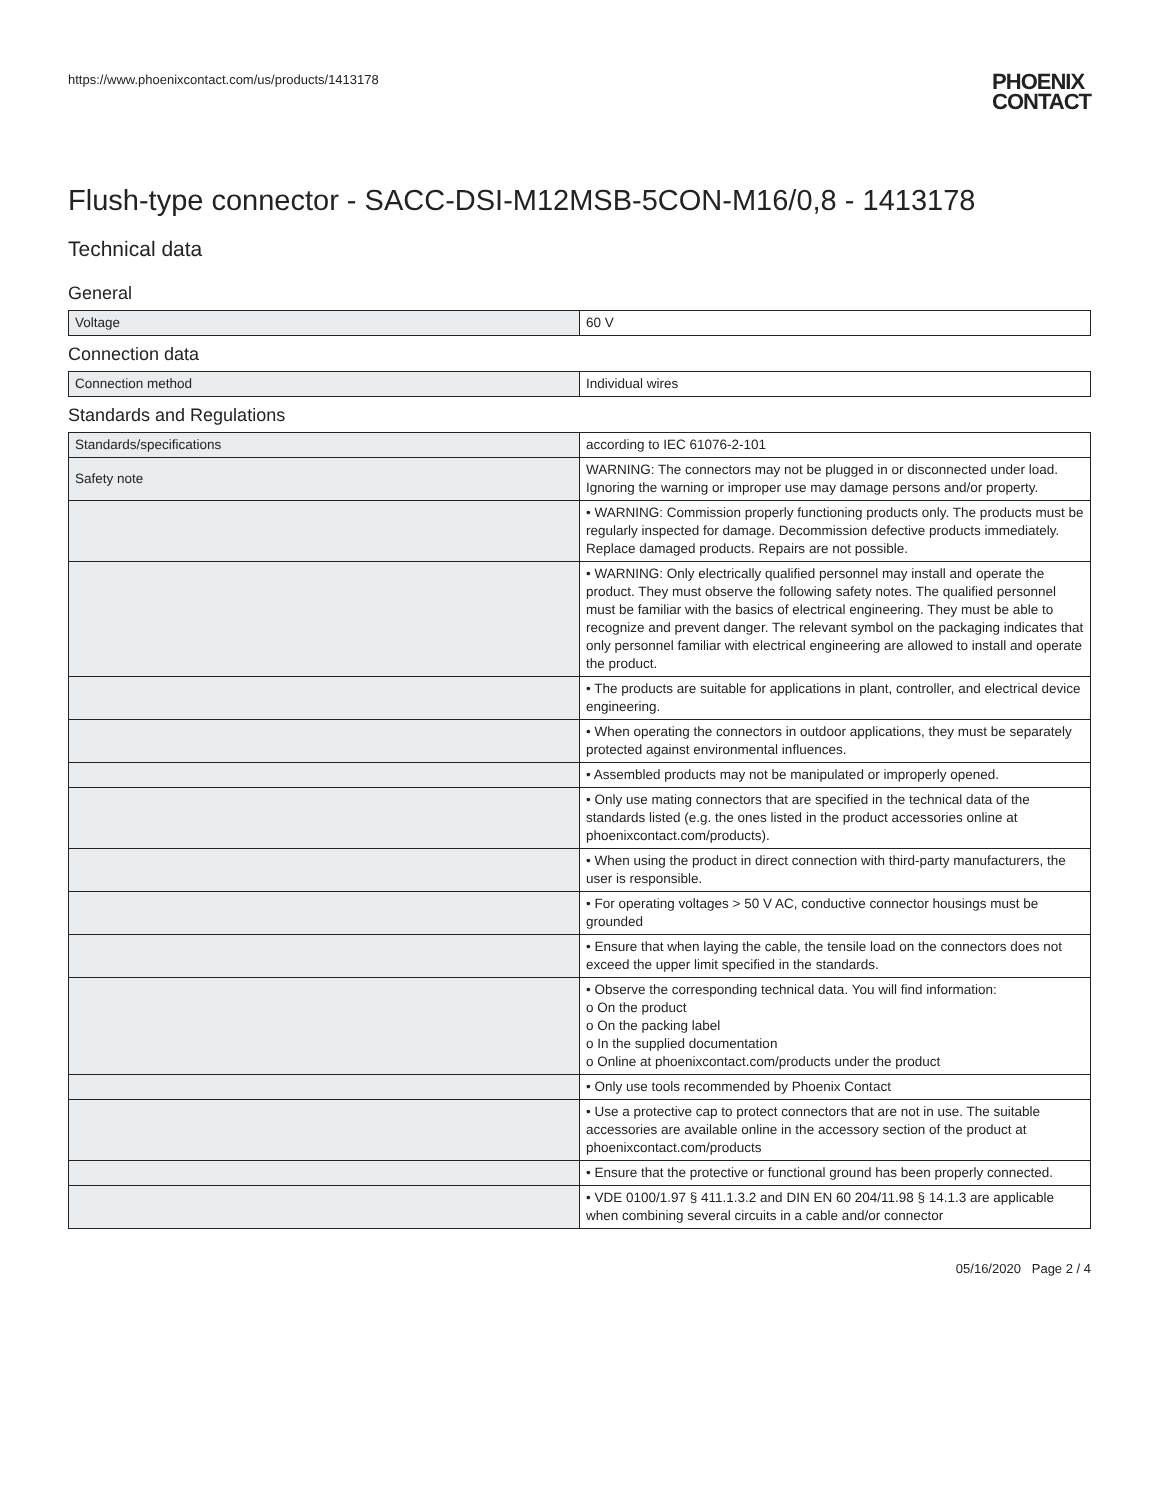https://www.phoenixcontact.com/us/products/1413178
PHOENIX
CONTACT
Flush-type connector - SACC-DSI-M12MSB-5CON-M16/0,8 - 1413178
Technical data
General
| Voltage | 60 V |
Connection data
| Connection method | Individual wires |
Standards and Regulations
| Standards/specifications | according to IEC 61076-2-101 |
| Safety note | WARNING: The connectors may not be plugged in or disconnected under load. Ignoring the warning or improper use may damage persons and/or property. |
| | • WARNING: Commission properly functioning products only. The products must be regularly inspected for damage. Decommission defective products immediately. Replace damaged products. Repairs are not possible. |
| | • WARNING: Only electrically qualified personnel may install and operate the product. They must observe the following safety notes. The qualified personnel must be familiar with the basics of electrical engineering. They must be able to recognize and prevent danger. The relevant symbol on the packaging indicates that only personnel familiar with electrical engineering are allowed to install and operate the product. |
| | • The products are suitable for applications in plant, controller, and electrical device engineering. |
| | • When operating the connectors in outdoor applications, they must be separately protected against environmental influences. |
| | • Assembled products may not be manipulated or improperly opened. |
| | • Only use mating connectors that are specified in the technical data of the standards listed (e.g. the ones listed in the product accessories online at phoenixcontact.com/products). |
| | • When using the product in direct connection with third-party manufacturers, the user is responsible. |
| | • For operating voltages > 50 V AC, conductive connector housings must be grounded |
| | • Ensure that when laying the cable, the tensile load on the connectors does not exceed the upper limit specified in the standards. |
| | • Observe the corresponding technical data. You will find information: o On the product o On the packing label o In the supplied documentation o Online at phoenixcontact.com/products under the product |
| | • Only use tools recommended by Phoenix Contact |
| | • Use a protective cap to protect connectors that are not in use. The suitable accessories are available online in the accessory section of the product at phoenixcontact.com/products |
| | • Ensure that the protective or functional ground has been properly connected. |
| | • VDE 0100/1.97 § 411.1.3.2 and DIN EN 60 204/11.98 § 14.1.3 are applicable when combining several circuits in a cable and/or connector |
05/16/2020 Page 2 / 4